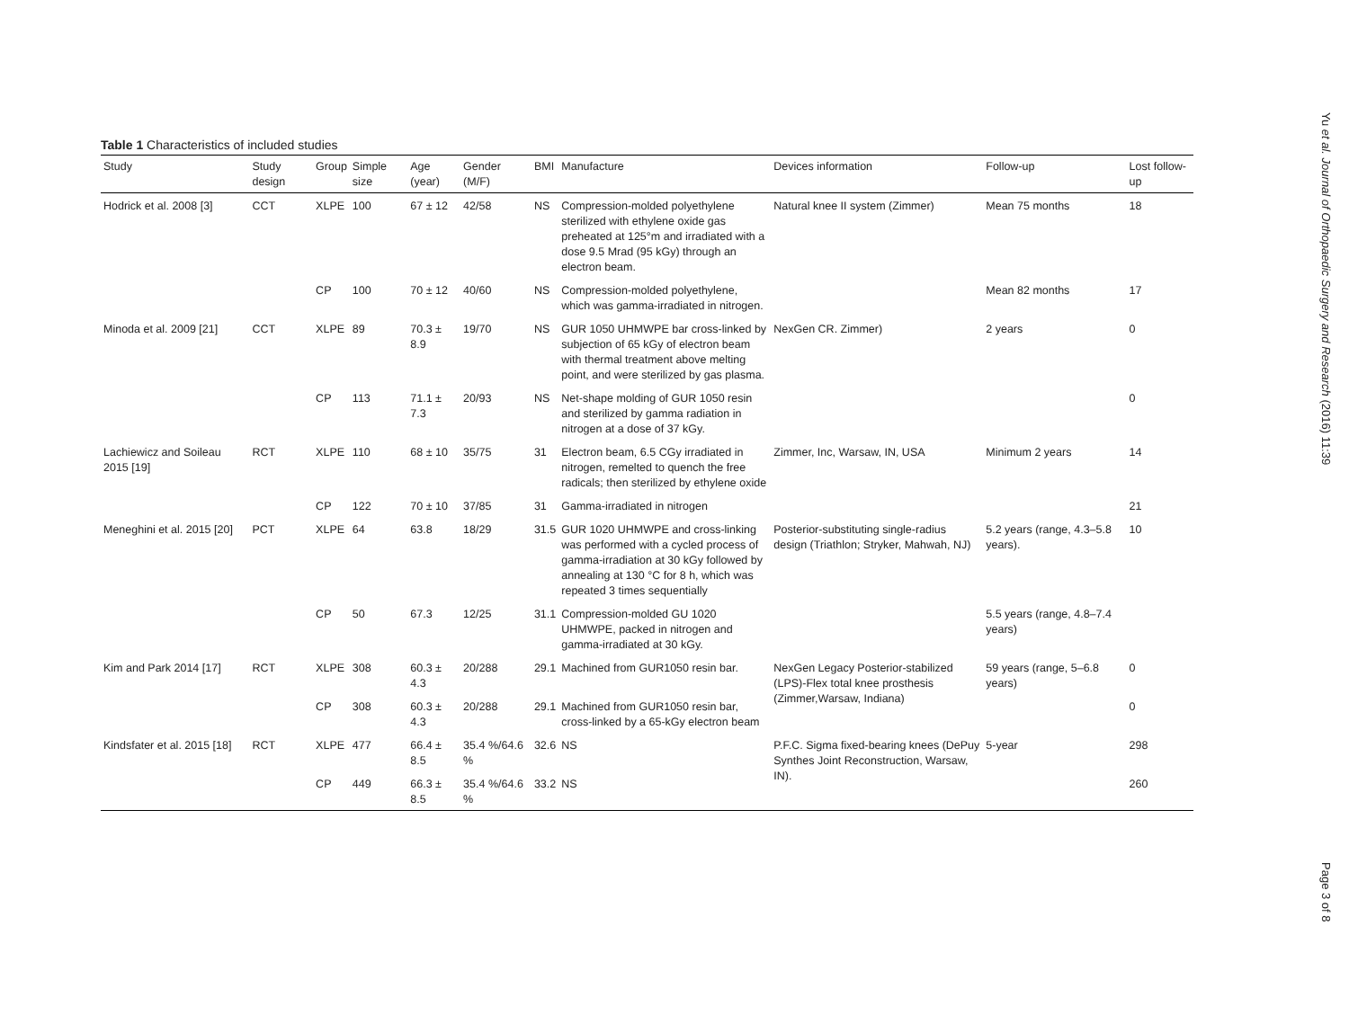Table 1 Characteristics of included studies
| Study | Study design | Group | Simple size | Age (year) | Gender (M/F) | BMI | Manufacture | Devices information | Follow-up | Lost follow-up |
| --- | --- | --- | --- | --- | --- | --- | --- | --- | --- | --- |
| Hodrick et al. 2008 [3] | CCT | XLPE | 100 | 67 ± 12 | 42/58 | NS | Compression-molded polyethylene sterilized with ethylene oxide gas preheated at 125°m and irradiated with a dose 9.5 Mrad (95 kGy) through an electron beam. | Natural knee II system (Zimmer) | Mean 75 months | 18 |
| | | CP | 100 | 70 ± 12 | 40/60 | NS | Compression-molded polyethylene, which was gamma-irradiated in nitrogen. | | Mean 82 months | 17 |
| Minoda et al. 2009 [21] | CCT | XLPE | 89 | 70.3 ± 8.9 | 19/70 | NS | GUR 1050 UHMWPE bar cross-linked by subjection of 65 kGy of electron beam with thermal treatment above melting point, and were sterilized by gas plasma. | NexGen CR. Zimmer) | 2 years | 0 |
| | | CP | 113 | 71.1 ± 7.3 | 20/93 | NS | Net-shape molding of GUR 1050 resin and sterilized by gamma radiation in nitrogen at a dose of 37 kGy. | | | 0 |
| Lachiewicz and Soileau 2015 [19] | RCT | XLPE | 110 | 68 ± 10 | 35/75 | 31 | Electron beam, 6.5 CGy irradiated in nitrogen, remelted to quench the free radicals; then sterilized by ethylene oxide | Zimmer, Inc, Warsaw, IN, USA | Minimum 2 years | 14 |
| | | CP | 122 | 70 ± 10 | 37/85 | 31 | Gamma-irradiated in nitrogen | | | 21 |
| Meneghini et al. 2015 [20] | PCT | XLPE | 64 | 63.8 | 18/29 | 31.5 | GUR 1020 UHMWPE and cross-linking was performed with a cycled process of gamma-irradiation at 30 kGy followed by annealing at 130 °C for 8 h, which was repeated 3 times sequentially | Posterior-substituting single-radius design (Triathlon; Stryker, Mahwah, NJ) | 5.2 years (range, 4.3–5.8 years). | 10 |
| | | CP | 50 | 67.3 | 12/25 | 31.1 | Compression-molded GU 1020 UHMWPE, packed in nitrogen and gamma-irradiated at 30 kGy. | | 5.5 years (range, 4.8–7.4 years) | |
| Kim and Park 2014 [17] | RCT | XLPE | 308 | 60.3 ± 4.3 | 20/288 | 29.1 | Machined from GUR1050 resin bar. | NexGen Legacy Posterior-stabilized (LPS)-Flex total knee prosthesis (Zimmer,Warsaw, Indiana) | 59 years (range, 5–6.8 years) | 0 |
| | | CP | 308 | 60.3 ± 4.3 | 20/288 | 29.1 | Machined from GUR1050 resin bar, cross-linked by a 65-kGy electron beam | | | 0 |
| Kindsfater et al. 2015 [18] | RCT | XLPE | 477 | 66.4 ± 8.5 | 35.4 %/64.6 % | 32.6 | NS | P.F.C. Sigma fixed-bearing knees (DePuy Synthes Joint Reconstruction, Warsaw, IN). | 5-year | 298 |
| | | CP | 449 | 66.3 ± 8.5 | 35.4 %/64.6 % | 33.2 | NS | | | 260 |
Yu et al. Journal of Orthopaedic Surgery and Research (2016) 11:39
Page 3 of 8